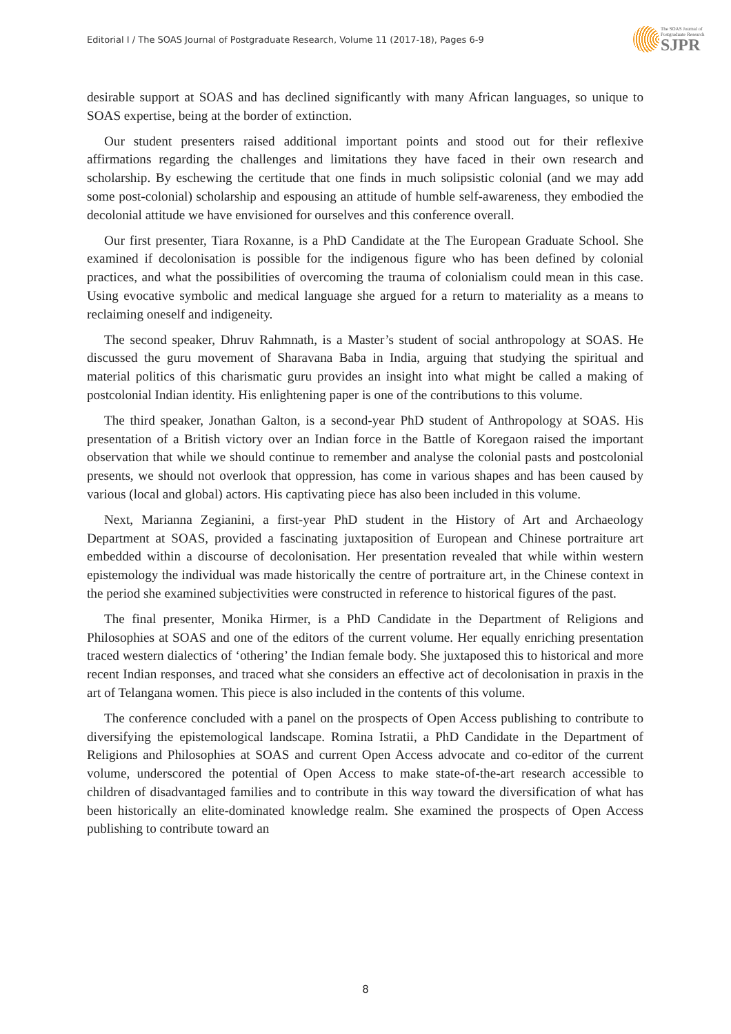Editorial I / The SOAS Journal of Postgraduate Research, Volume 11 (2017-18), Pages 6-9
The SOAS Journal of
Postgraduate Research
SJPR
desirable support at SOAS and has declined significantly with many African languages, so unique to SOAS expertise, being at the border of extinction.
Our student presenters raised additional important points and stood out for their reflexive affirmations regarding the challenges and limitations they have faced in their own research and scholarship. By eschewing the certitude that one finds in much solipsistic colonial (and we may add some post-colonial) scholarship and espousing an attitude of humble self-awareness, they embodied the decolonial attitude we have envisioned for ourselves and this conference overall.
Our first presenter, Tiara Roxanne, is a PhD Candidate at the The European Graduate School. She examined if decolonisation is possible for the indigenous figure who has been defined by colonial practices, and what the possibilities of overcoming the trauma of colonialism could mean in this case. Using evocative symbolic and medical language she argued for a return to materiality as a means to reclaiming oneself and indigeneity.
The second speaker, Dhruv Rahmnath, is a Master’s student of social anthropology at SOAS. He discussed the guru movement of Sharavana Baba in India, arguing that studying the spiritual and material politics of this charismatic guru provides an insight into what might be called a making of postcolonial Indian identity. His enlightening paper is one of the contributions to this volume.
The third speaker, Jonathan Galton, is a second-year PhD student of Anthropology at SOAS. His presentation of a British victory over an Indian force in the Battle of Koregaon raised the important observation that while we should continue to remember and analyse the colonial pasts and postcolonial presents, we should not overlook that oppression, has come in various shapes and has been caused by various (local and global) actors. His captivating piece has also been included in this volume.
Next, Marianna Zegianini, a first-year PhD student in the History of Art and Archaeology Department at SOAS, provided a fascinating juxtaposition of European and Chinese portraiture art embedded within a discourse of decolonisation. Her presentation revealed that while within western epistemology the individual was made historically the centre of portraiture art, in the Chinese context in the period she examined subjectivities were constructed in reference to historical figures of the past.
The final presenter, Monika Hirmer, is a PhD Candidate in the Department of Religions and Philosophies at SOAS and one of the editors of the current volume. Her equally enriching presentation traced western dialectics of ‘othering’ the Indian female body. She juxtaposed this to historical and more recent Indian responses, and traced what she considers an effective act of decolonisation in praxis in the art of Telangana women. This piece is also included in the contents of this volume.
The conference concluded with a panel on the prospects of Open Access publishing to contribute to diversifying the epistemological landscape. Romina Istratii, a PhD Candidate in the Department of Religions and Philosophies at SOAS and current Open Access advocate and co-editor of the current volume, underscored the potential of Open Access to make state-of-the-art research accessible to children of disadvantaged families and to contribute in this way toward the diversification of what has been historically an elite-dominated knowledge realm. She examined the prospects of Open Access publishing to contribute toward an
8